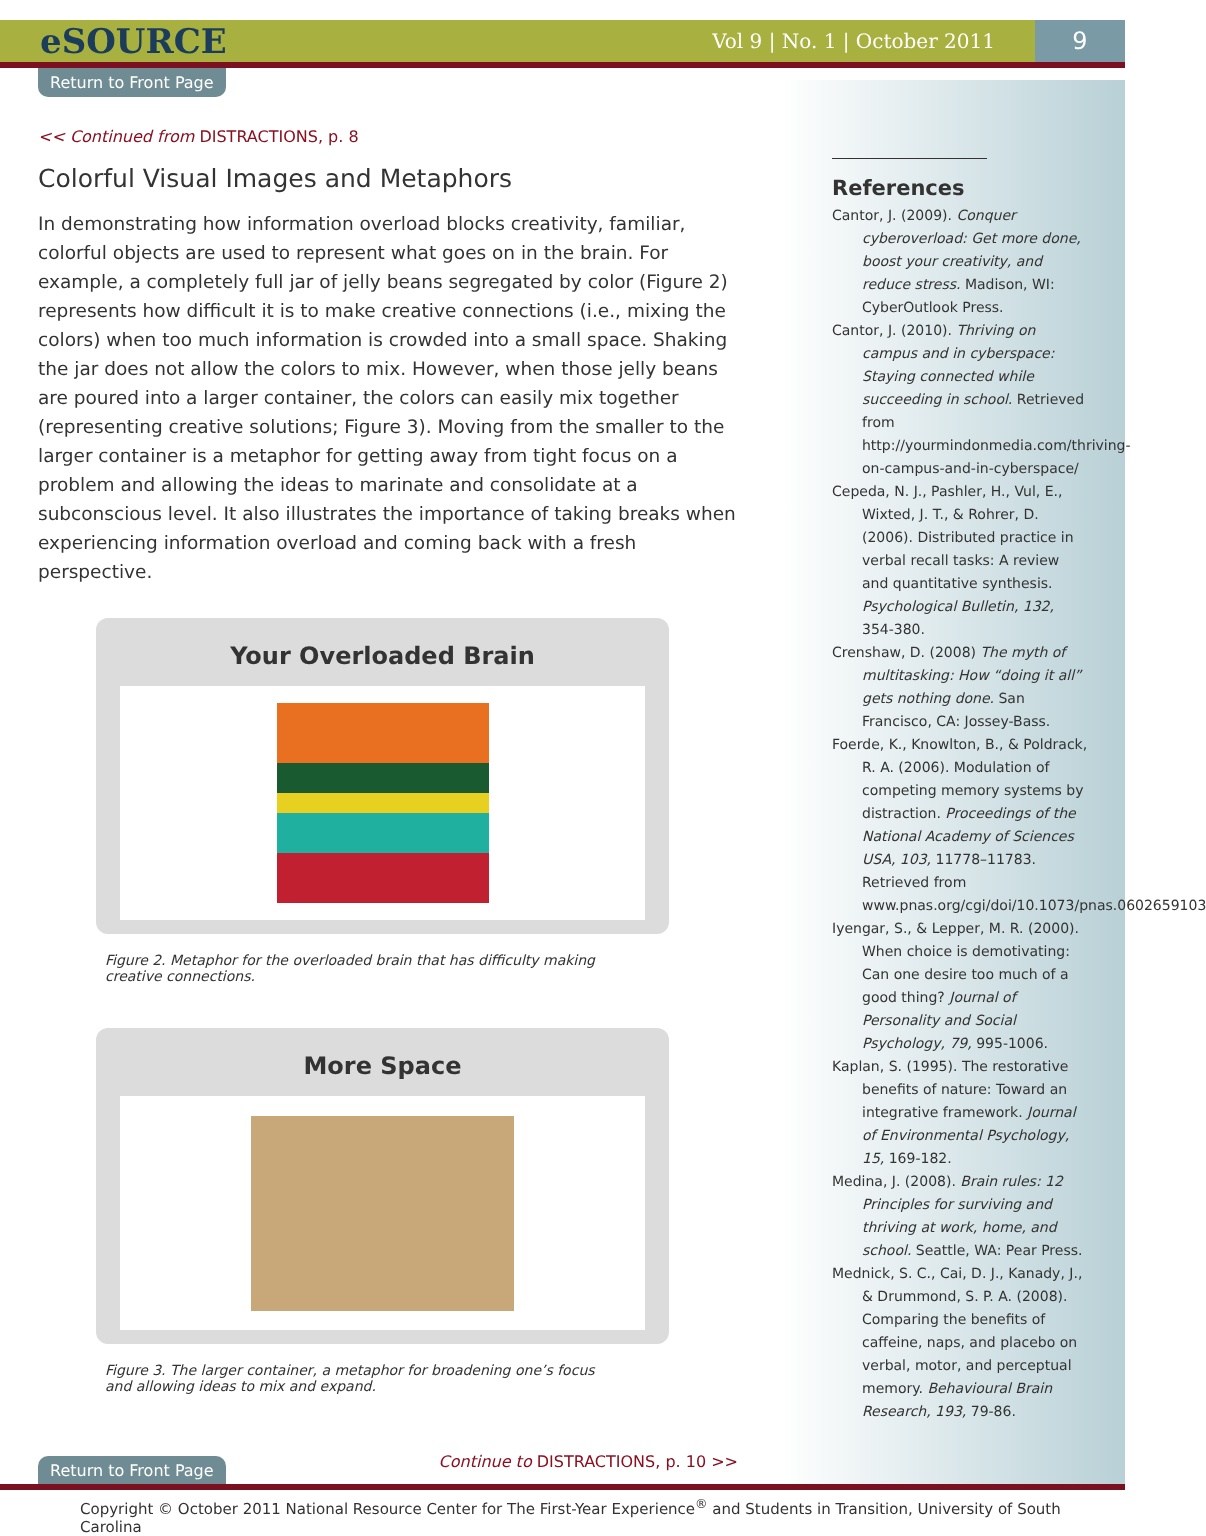eSOURCE Vol 9 | No. 1 | October 2011 9
Return to Front Page
<< Continued from DISTRACTIONS, p. 8
Colorful Visual Images and Metaphors
In demonstrating how information overload blocks creativity, familiar, colorful objects are used to represent what goes on in the brain. For example, a completely full jar of jelly beans segregated by color (Figure 2) represents how difficult it is to make creative connections (i.e., mixing the colors) when too much information is crowded into a small space. Shaking the jar does not allow the colors to mix. However, when those jelly beans are poured into a larger container, the colors can easily mix together (representing creative solutions; Figure 3). Moving from the smaller to the larger container is a metaphor for getting away from tight focus on a problem and allowing the ideas to marinate and consolidate at a subconscious level. It also illustrates the importance of taking breaks when experiencing information overload and coming back with a fresh perspective.
Your Overloaded Brain
Figure 2. Metaphor for the overloaded brain that has difficulty making creative connections.
More Space
Figure 3. The larger container, a metaphor for broadening one’s focus and allowing ideas to mix and expand.
Return to Front Page Continue to DISTRACTIONS, p. 10 >>
References
Cantor, J. (2009). Conquer cyberoverload: Get more done, boost your creativity, and reduce stress. Madison, WI: CyberOutlook Press.
Cantor, J. (2010). Thriving on campus and in cyberspace: Staying connected while succeeding in school. Retrieved from http://yourmindonmedia.com/thriving-on-campus-and-in-cyberspace/
Cepeda, N. J., Pashler, H., Vul, E., Wixted, J. T., & Rohrer, D. (2006). Distributed practice in verbal recall tasks: A review and quantitative synthesis. Psychological Bulletin, 132, 354-380.
Crenshaw, D. (2008) The myth of multitasking: How “doing it all” gets nothing done. San Francisco, CA: Jossey-Bass.
Foerde, K., Knowlton, B., & Poldrack, R. A. (2006). Modulation of competing memory systems by distraction. Proceedings of the National Academy of Sciences USA, 103, 11778–11783. Retrieved from www.pnas.org/cgi/doi/10.1073/pnas.0602659103
Iyengar, S., & Lepper, M. R. (2000). When choice is demotivating: Can one desire too much of a good thing? Journal of Personality and Social Psychology, 79, 995-1006.
Kaplan, S. (1995). The restorative benefits of nature: Toward an integrative framework. Journal of Environmental Psychology, 15, 169-182.
Medina, J. (2008). Brain rules: 12 Principles for surviving and thriving at work, home, and school. Seattle, WA: Pear Press.
Mednick, S. C., Cai, D. J., Kanady, J., & Drummond, S. P. A. (2008). Comparing the benefits of caffeine, naps, and placebo on verbal, motor, and perceptual memory. Behavioural Brain Research, 193, 79-86.
Copyright © October 2011 National Resource Center for The First-Year Experience<sup>®</sup> and Students in Transition, University of South Carolina